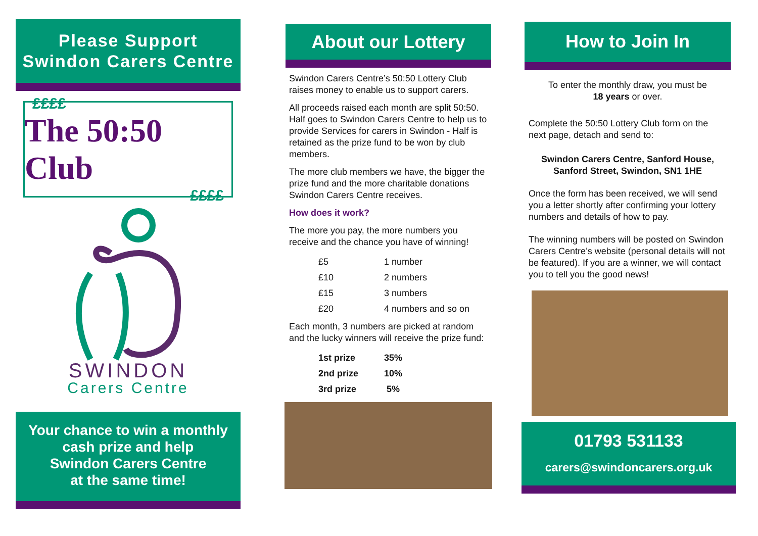Please Support
Swindon Carers Centre
££££
The 50:50 Club
££££
SWINDON
Carers Centre
Your chance to win a monthly cash prize and help
Swindon Carers Centre
at the same time!
About our Lottery
Swindon Carers Centre’s 50:50 Lottery Club raises money to enable us to support carers.
All proceeds raised each month are split 50:50. Half goes to Swindon Carers Centre to help us to provide Services for carers in Swindon - Half is retained as the prize fund to be won by club members.
The more club members we have, the bigger the prize fund and the more charitable donations Swindon Carers Centre receives.
How does it work?
The more you pay, the more numbers you receive and the chance you have of winning!
| £5 | 1 number |
| £10 | 2 numbers |
| £15 | 3 numbers |
| £20 | 4 numbers and so on |
Each month, 3 numbers are picked at random and the lucky winners will receive the prize fund:
| 1st prize | 35% |
| 2nd prize | 10% |
| 3rd prize | 5% |
How to Join In
To enter the monthly draw, you must be
18 years or over.
Complete the 50:50 Lottery Club form on the next page, detach and send to:
Swindon Carers Centre, Sanford House, Sanford Street, Swindon, SN1 1HE
Once the form has been received, we will send you a letter shortly after confirming your lottery numbers and details of how to pay.
The winning numbers will be posted on Swindon Carers Centre’s website (personal details will not be featured). If you are a winner, we will contact you to tell you the good news!
01793 531133
carers@swindoncarers.org.uk